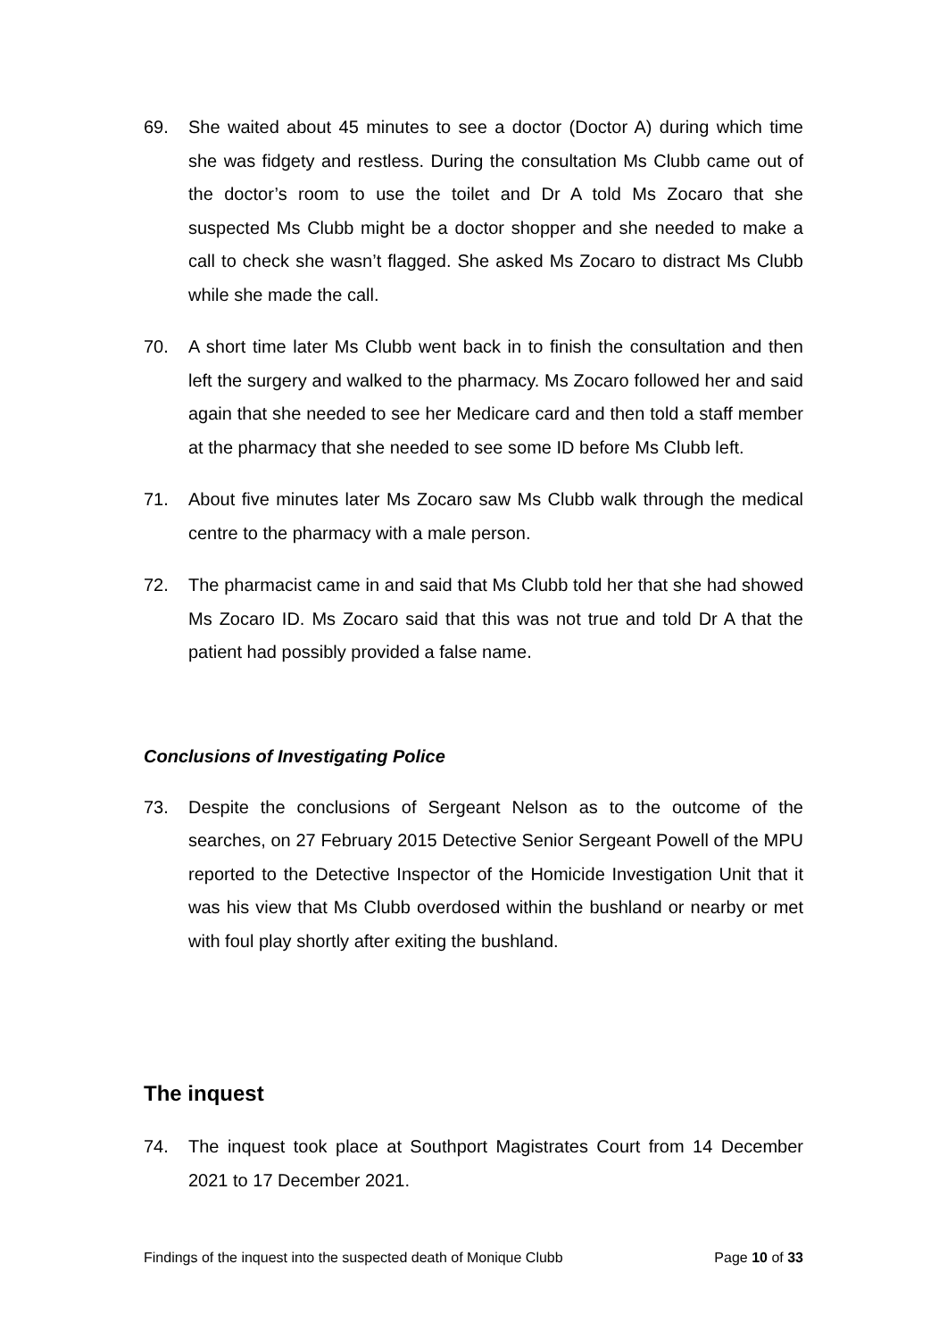69. She waited about 45 minutes to see a doctor (Doctor A) during which time she was fidgety and restless. During the consultation Ms Clubb came out of the doctor’s room to use the toilet and Dr A told Ms Zocaro that she suspected Ms Clubb might be a doctor shopper and she needed to make a call to check she wasn’t flagged. She asked Ms Zocaro to distract Ms Clubb while she made the call.
70. A short time later Ms Clubb went back in to finish the consultation and then left the surgery and walked to the pharmacy. Ms Zocaro followed her and said again that she needed to see her Medicare card and then told a staff member at the pharmacy that she needed to see some ID before Ms Clubb left.
71. About five minutes later Ms Zocaro saw Ms Clubb walk through the medical centre to the pharmacy with a male person.
72. The pharmacist came in and said that Ms Clubb told her that she had showed Ms Zocaro ID. Ms Zocaro said that this was not true and told Dr A that the patient had possibly provided a false name.
Conclusions of Investigating Police
73. Despite the conclusions of Sergeant Nelson as to the outcome of the searches, on 27 February 2015 Detective Senior Sergeant Powell of the MPU reported to the Detective Inspector of the Homicide Investigation Unit that it was his view that Ms Clubb overdosed within the bushland or nearby or met with foul play shortly after exiting the bushland.
The inquest
74. The inquest took place at Southport Magistrates Court from 14 December 2021 to 17 December 2021.
Findings of the inquest into the suspected death of Monique Clubb Page 10 of 33